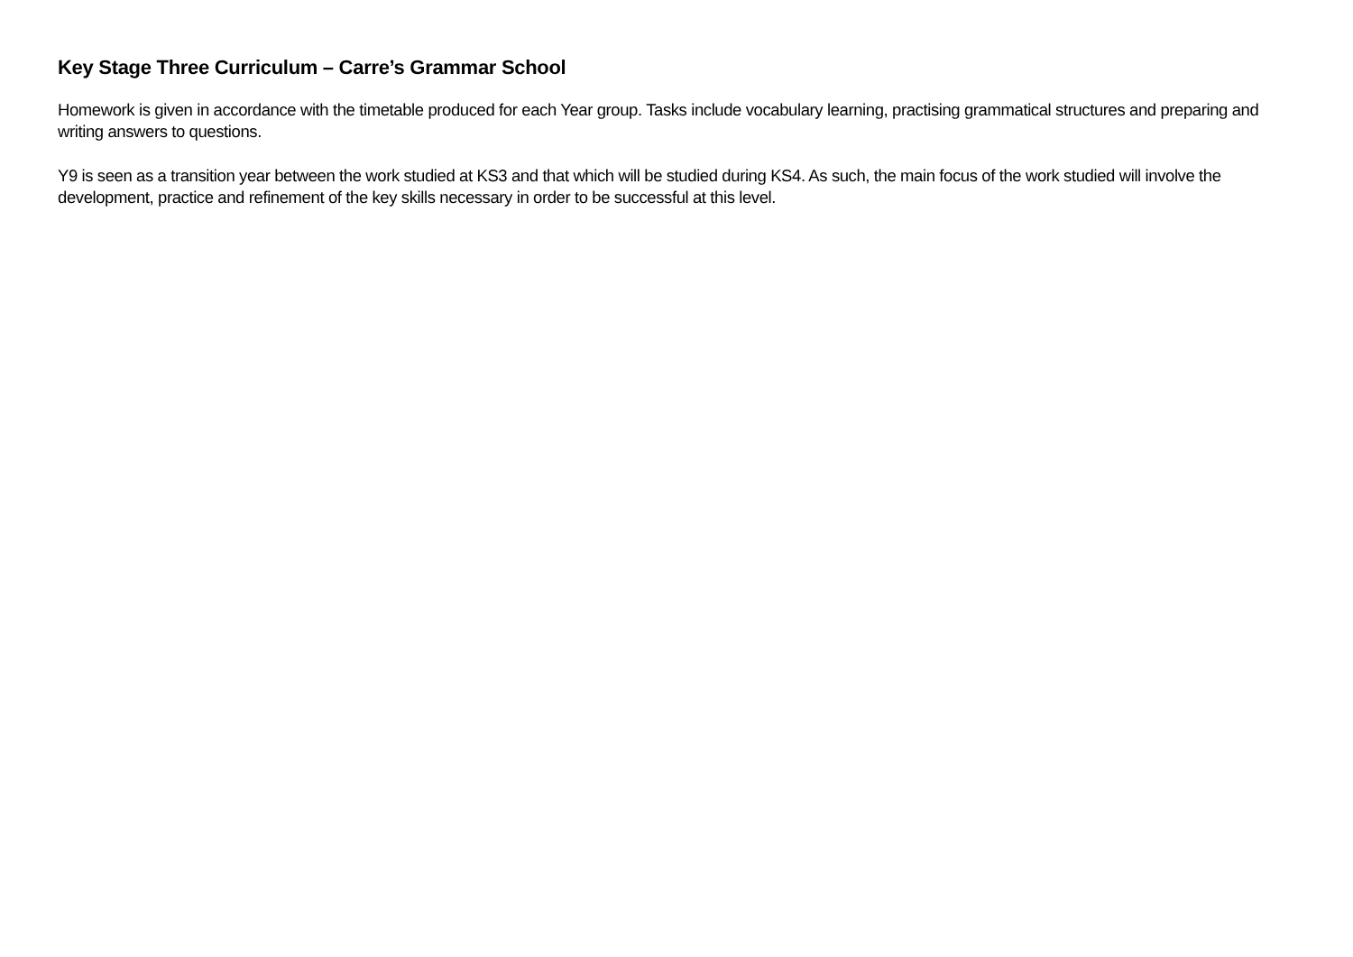Key Stage Three Curriculum – Carre’s Grammar School
Homework is given in accordance with the timetable produced for each Year group. Tasks include vocabulary learning, practising grammatical structures and preparing and writing answers to questions.
Y9 is seen as a transition year between the work studied at KS3 and that which will be studied during KS4. As such, the main focus of the work studied will involve the development, practice and refinement of the key skills necessary in order to be successful at this level.